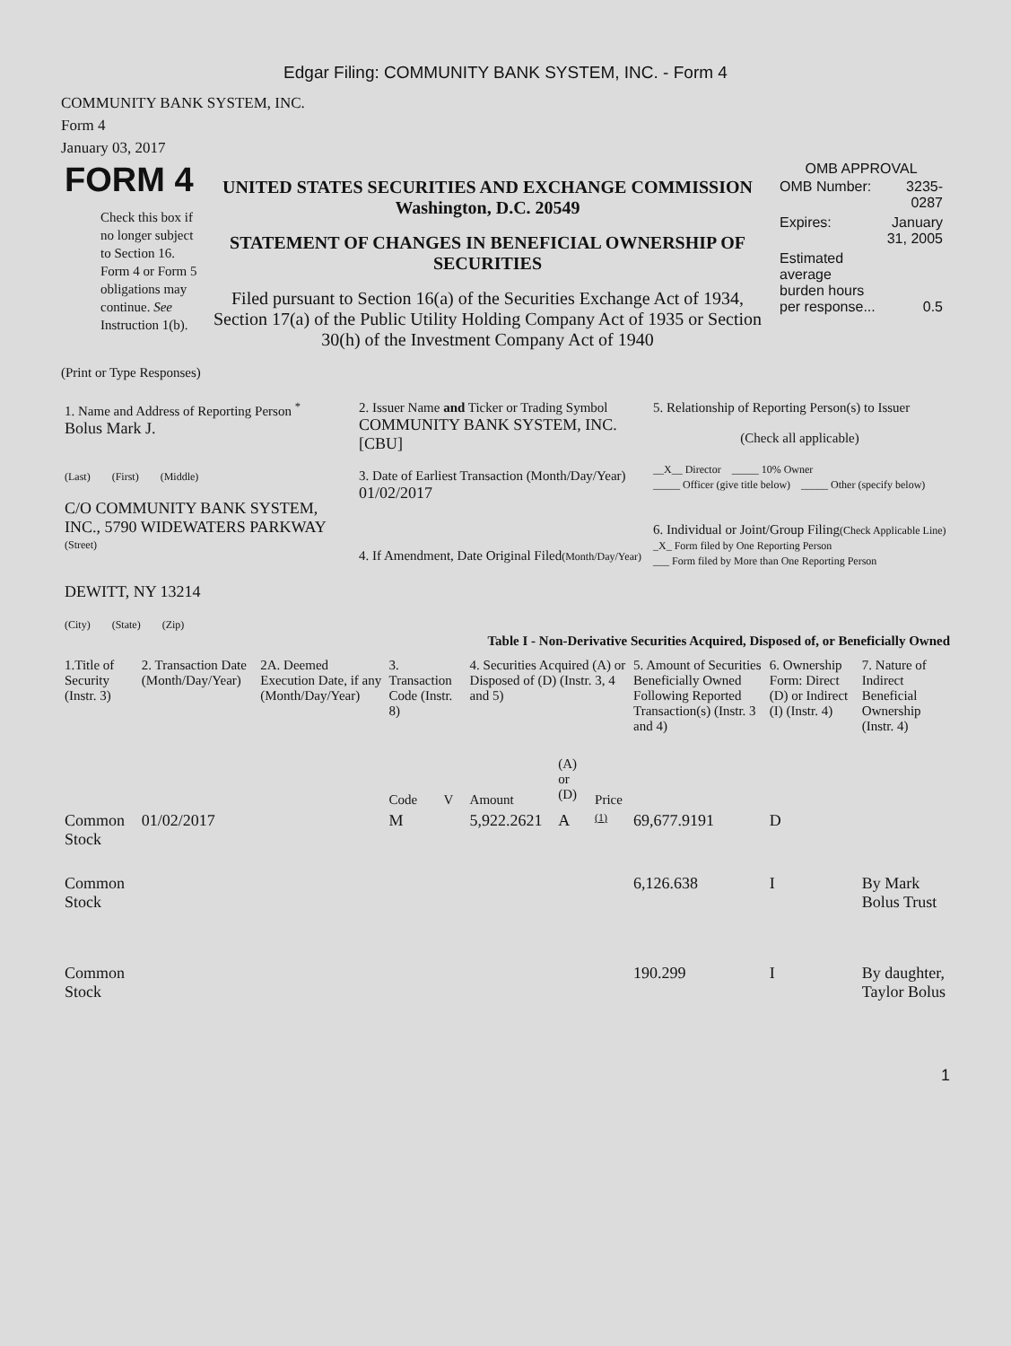Edgar Filing: COMMUNITY BANK SYSTEM, INC. - Form 4
COMMUNITY BANK SYSTEM, INC.
Form 4
January 03, 2017
| FORM 4 Check this box if no longer subject to Section 16. Form 4 or Form 5 obligations may continue. See Instruction 1(b). | UNITED STATES SECURITIES AND EXCHANGE COMMISSION Washington, D.C. 20549 STATEMENT OF CHANGES IN BENEFICIAL OWNERSHIP OF SECURITIES Filed pursuant to Section 16(a) of the Securities Exchange Act of 1934, Section 17(a) of the Public Utility Holding Company Act of 1935 or Section 30(h) of the Investment Company Act of 1940 | OMB APPROVAL / OMB Number: / 3235-0287 / / Expires: / January 31, 2005 / / Estimated average burden hours per response... / 0.5 / |
(Print or Type Responses)
| 1. Name and Address of Reporting Person <sup>*</sup> Bolus Mark J. (Last) (First) (Middle) C/O COMMUNITY BANK SYSTEM, INC., 5790 WIDEWATERS PARKWAY (Street) DEWITT, NY 13214 (City) (State) (Zip) | 2. Issuer Name and Ticker or Trading Symbol COMMUNITY BANK SYSTEM, INC. [CBU] 3. Date of Earliest Transaction (Month/Day/Year) 01/02/2017 4. If Amendment, Date Original Filed (Month/Day/Year) | 5. Relationship of Reporting Person(s) to Issuer (Check all applicable) __X__ Director _____ 10% Owner _____ Officer (give title below) _____ Other (specify below) 6. Individual or Joint/Group Filing (Check Applicable Line) _X_ Form filed by One Reporting Person ___ Form filed by More than One Reporting Person |
Table I - Non-Derivative Securities Acquired, Disposed of, or Beneficially Owned
| 1.Title of Security (Instr. 3) | 2. Transaction Date (Month/Day/Year) | 2A. Deemed Execution Date, if any (Month/Day/Year) | 3. Transaction Code (Instr. 8) | | 4. Securities Acquired (A) or Disposed of (D) (Instr. 3, 4 and 5) | | | 5. Amount of Securities Beneficially Owned Following Reported Transaction(s) (Instr. 3 and 4) | 6. Ownership Form: Direct (D) or Indirect (I) (Instr. 4) | 7. Nature of Indirect Beneficial Ownership (Instr. 4) |
| --- | --- | --- | --- | --- | --- | --- | --- | --- | --- | --- |
| | | | Code | V | Amount | (A) or (D) | Price | | | |
| Common Stock | 01/02/2017 | | M | | 5,922.2621 | A | (1) | 69,677.9191 | D | |
| Common Stock | | | | | | | | 6,126.638 | I | By Mark Bolus Trust |
| Common Stock | | | | | | | | 190.299 | I | By daughter, Taylor Bolus |
1